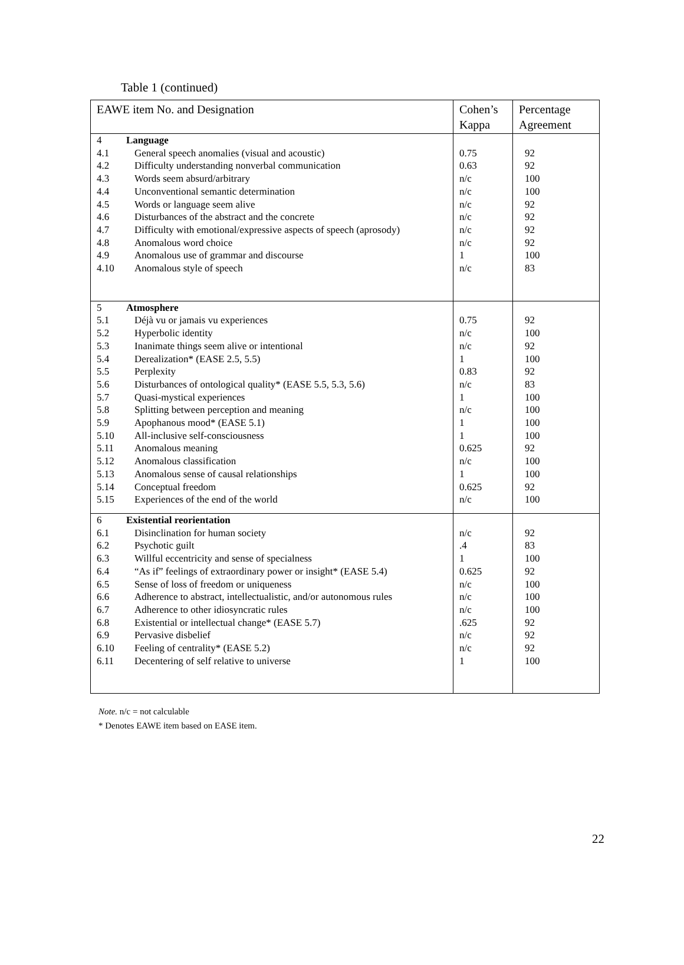Table 1 (continued)
| EAWE item No. and Designation | | Cohen’s Kappa | Percentage Agreement |
| --- | --- | --- | --- |
| 4 | Language | | |
| 4.1 | General speech anomalies (visual and acoustic) | 0.75 | 92 |
| 4.2 | Difficulty understanding nonverbal communication | 0.63 | 92 |
| 4.3 | Words seem absurd/arbitrary | n/c | 100 |
| 4.4 | Unconventional semantic determination | n/c | 100 |
| 4.5 | Words or language seem alive | n/c | 92 |
| 4.6 | Disturbances of the abstract and the concrete | n/c | 92 |
| 4.7 | Difficulty with emotional/expressive aspects of speech (aprosody) | n/c | 92 |
| 4.8 | Anomalous word choice | n/c | 92 |
| 4.9 | Anomalous use of grammar and discourse | 1 | 100 |
| 4.10 | Anomalous style of speech | n/c | 83 |
| 5 | Atmosphere | | |
| 5.1 | Déjà vu or jamais vu experiences | 0.75 | 92 |
| 5.2 | Hyperbolic identity | n/c | 100 |
| 5.3 | Inanimate things seem alive or intentional | n/c | 92 |
| 5.4 | Derealization* (EASE 2.5, 5.5) | 1 | 100 |
| 5.5 | Perplexity | 0.83 | 92 |
| 5.6 | Disturbances of ontological quality* (EASE 5.5, 5.3, 5.6) | n/c | 83 |
| 5.7 | Quasi-mystical experiences | 1 | 100 |
| 5.8 | Splitting between perception and meaning | n/c | 100 |
| 5.9 | Apophanous mood* (EASE 5.1) | 1 | 100 |
| 5.10 | All-inclusive self-consciousness | 1 | 100 |
| 5.11 | Anomalous meaning | 0.625 | 92 |
| 5.12 | Anomalous classification | n/c | 100 |
| 5.13 | Anomalous sense of causal relationships | 1 | 100 |
| 5.14 | Conceptual freedom | 0.625 | 92 |
| 5.15 | Experiences of the end of the world | n/c | 100 |
| 6 | Existential reorientation | | |
| 6.1 | Disinclination for human society | n/c | 92 |
| 6.2 | Psychotic guilt | .4 | 83 |
| 6.3 | Willful eccentricity and sense of specialness | 1 | 100 |
| 6.4 | “As if” feelings of extraordinary power or insight* (EASE 5.4) | 0.625 | 92 |
| 6.5 | Sense of loss of freedom or uniqueness | n/c | 100 |
| 6.6 | Adherence to abstract, intellectualistic, and/or autonomous rules | n/c | 100 |
| 6.7 | Adherence to other idiosyncratic rules | n/c | 100 |
| 6.8 | Existential or intellectual change* (EASE 5.7) | .625 | 92 |
| 6.9 | Pervasive disbelief | n/c | 92 |
| 6.10 | Feeling of centrality* (EASE 5.2) | n/c | 92 |
| 6.11 | Decentering of self relative to universe | 1 | 100 |
Note. n/c = not calculable
* Denotes EAWE item based on EASE item.
22